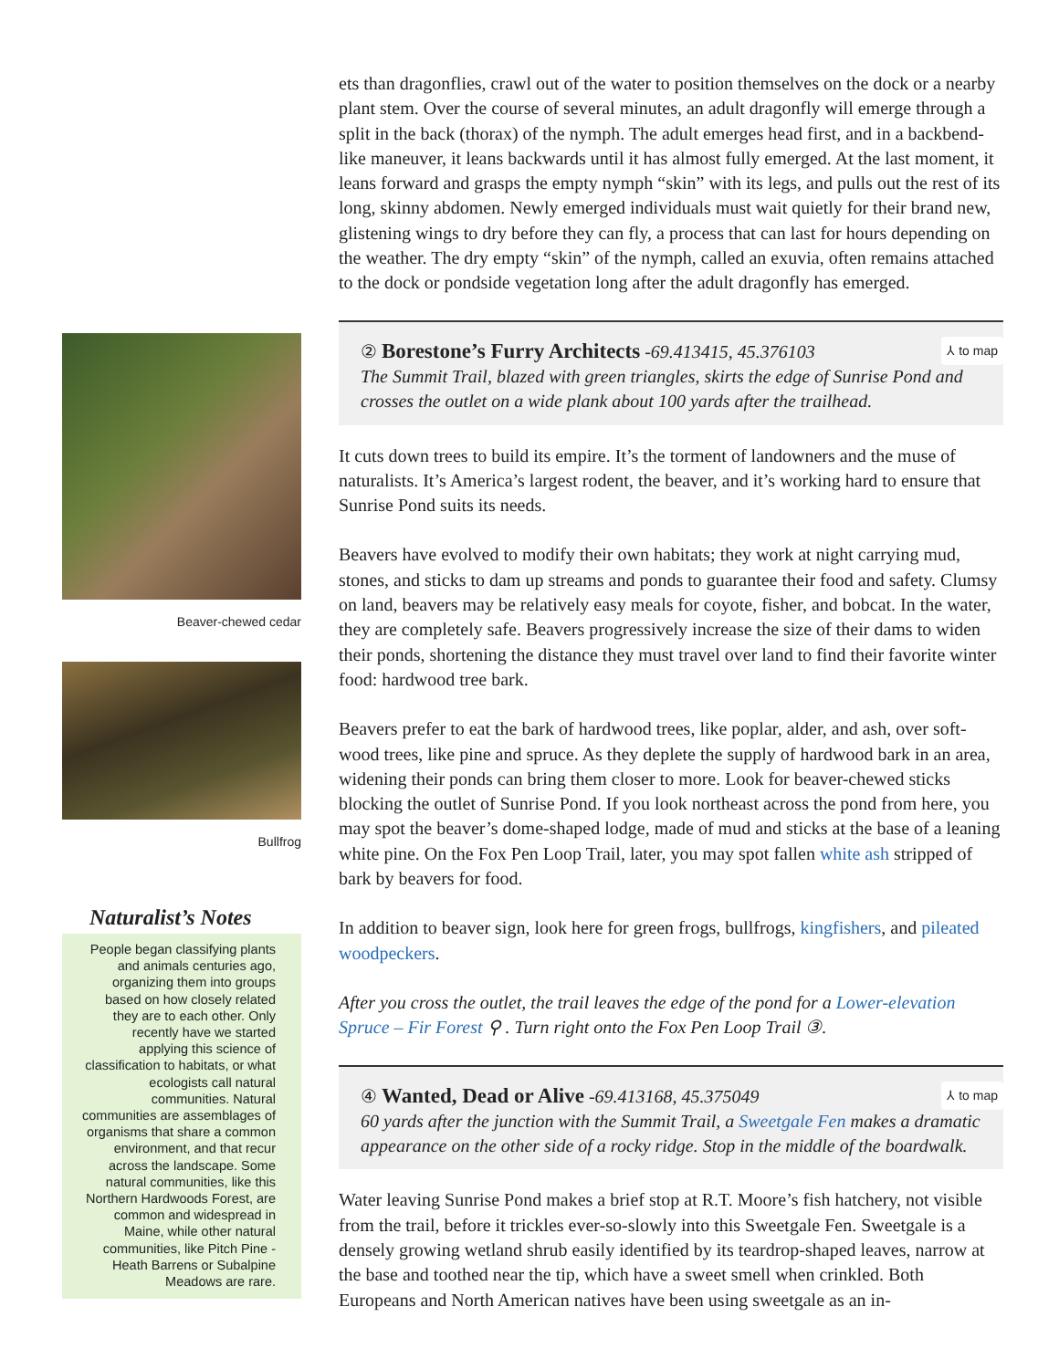Beaver-chewed cedar
Bullfrog
Naturalist’s Notes
People began classifying plants and animals centuries ago, organizing them into groups based on how closely related they are to each other. Only recently have we started applying this science of classification to habitats, or what ecologists call natural communities. Natural communities are assemblages of organisms that share a common environment, and that recur across the landscape. Some natural communities, like this Northern Hardwoods Forest, are common and widespread in Maine, while other natural communities, like Pitch Pine - Heath Barrens or Subalpine Meadows are rare.
ets than dragonflies, crawl out of the water to position themselves on the dock or a nearby plant stem. Over the course of several minutes, an adult dragonfly will emerge through a split in the back (thorax) of the nymph. The adult emerges head first, and in a backbend-like maneuver, it leans backwards until it has almost fully emerged. At the last moment, it leans forward and grasps the empty nymph “skin” with its legs, and pulls out the rest of its long, skinny abdomen. Newly emerged individuals must wait quietly for their brand new, glistening wings to dry before they can fly, a process that can last for hours depending on the weather. The dry empty “skin” of the nymph, called an exuvia, often remains attached to the dock or pondside vegetation long after the adult dragonfly has emerged.
② Borestone’s Furry Architects -69.413415, 45.376103 ⅄ to map
The Summit Trail, blazed with green triangles, skirts the edge of Sunrise Pond and crosses the outlet on a wide plank about 100 yards after the trailhead.
It cuts down trees to build its empire. It’s the torment of landowners and the muse of naturalists. It’s America’s largest rodent, the beaver, and it’s working hard to ensure that Sunrise Pond suits its needs.
Beavers have evolved to modify their own habitats; they work at night carrying mud, stones, and sticks to dam up streams and ponds to guarantee their food and safety. Clumsy on land, beavers may be relatively easy meals for coyote, fisher, and bobcat. In the water, they are completely safe. Beavers progressively increase the size of their dams to widen their ponds, shortening the distance they must travel over land to find their favorite winter food: hardwood tree bark.
Beavers prefer to eat the bark of hardwood trees, like poplar, alder, and ash, over soft-wood trees, like pine and spruce. As they deplete the supply of hardwood bark in an area, widening their ponds can bring them closer to more. Look for beaver-chewed sticks blocking the outlet of Sunrise Pond. If you look northeast across the pond from here, you may spot the beaver’s dome-shaped lodge, made of mud and sticks at the base of a leaning white pine. On the Fox Pen Loop Trail, later, you may spot fallen white ash stripped of bark by beavers for food.
In addition to beaver sign, look here for green frogs, bullfrogs, kingfishers, and pileated woodpeckers.
After you cross the outlet, the trail leaves the edge of the pond for a Lower-elevation Spruce – Fir Forest ⚲ . Turn right onto the Fox Pen Loop Trail ③.
④ Wanted, Dead or Alive -69.413168, 45.375049 ⅄ to map
60 yards after the junction with the Summit Trail, a Sweetgale Fen makes a dramatic appearance on the other side of a rocky ridge. Stop in the middle of the boardwalk.
Water leaving Sunrise Pond makes a brief stop at R.T. Moore’s fish hatchery, not visible from the trail, before it trickles ever-so-slowly into this Sweetgale Fen. Sweetgale is a densely growing wetland shrub easily identified by its teardrop-shaped leaves, narrow at the base and toothed near the tip, which have a sweet smell when crinkled. Both Europeans and North American natives have been using sweetgale as an in-